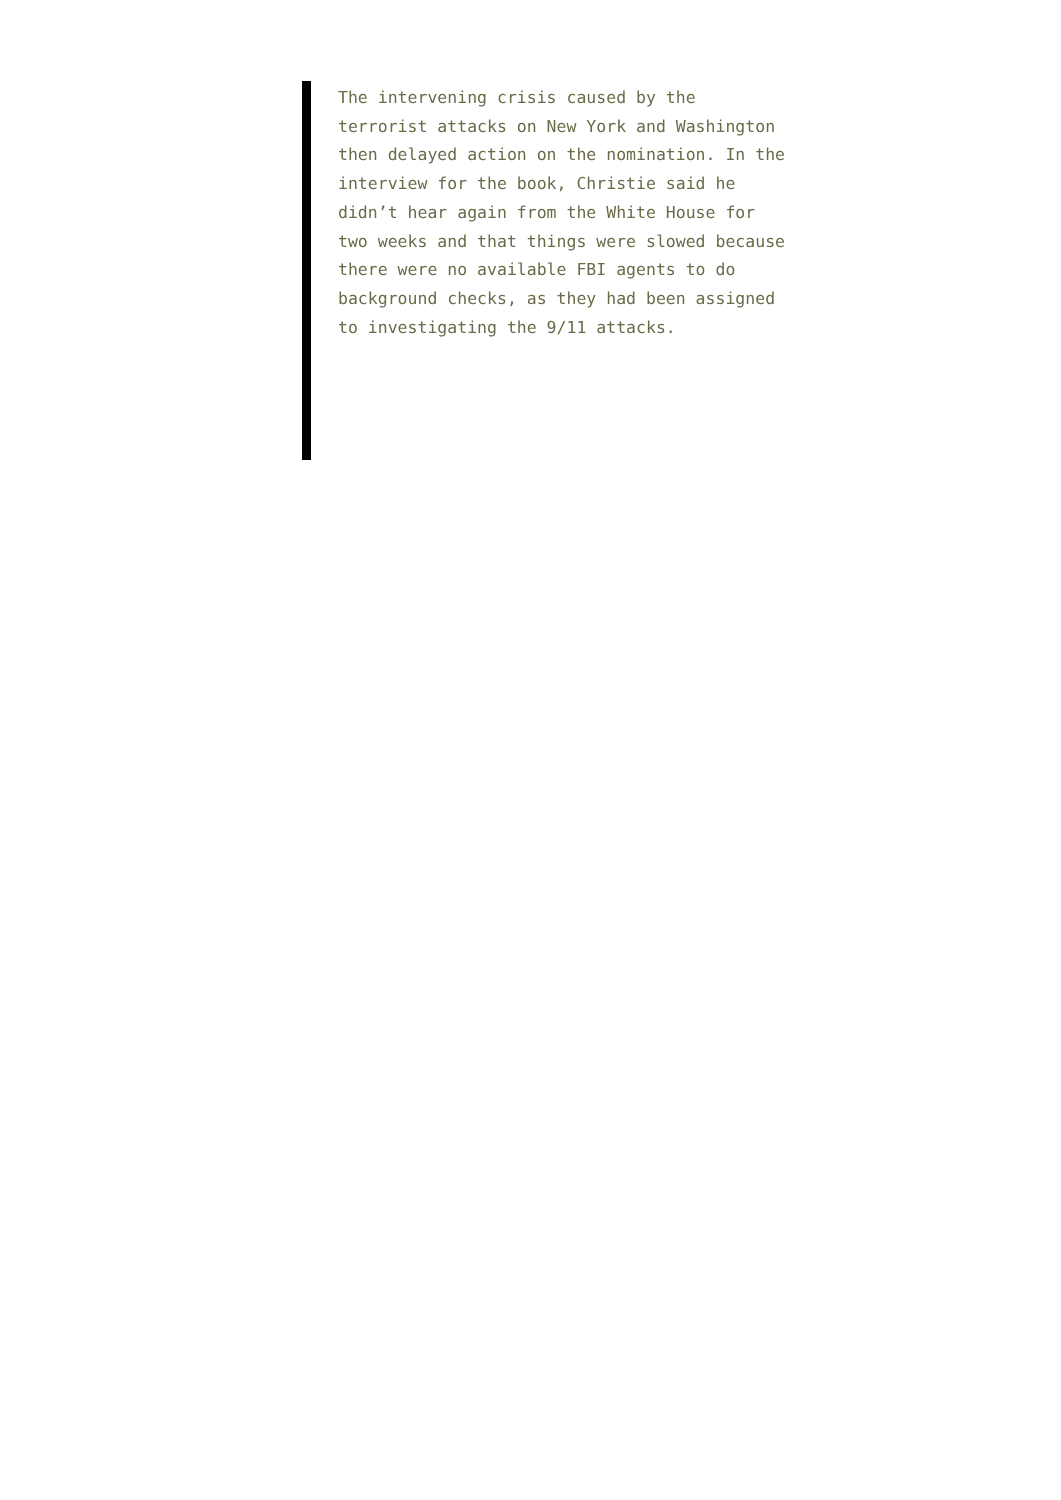The intervening crisis caused by the terrorist attacks on New York and Washington then delayed action on the nomination. In the interview for the book, Christie said he didn’t hear again from the White House for two weeks and that things were slowed because there were no available FBI agents to do background checks, as they had been assigned to investigating the 9/11 attacks.